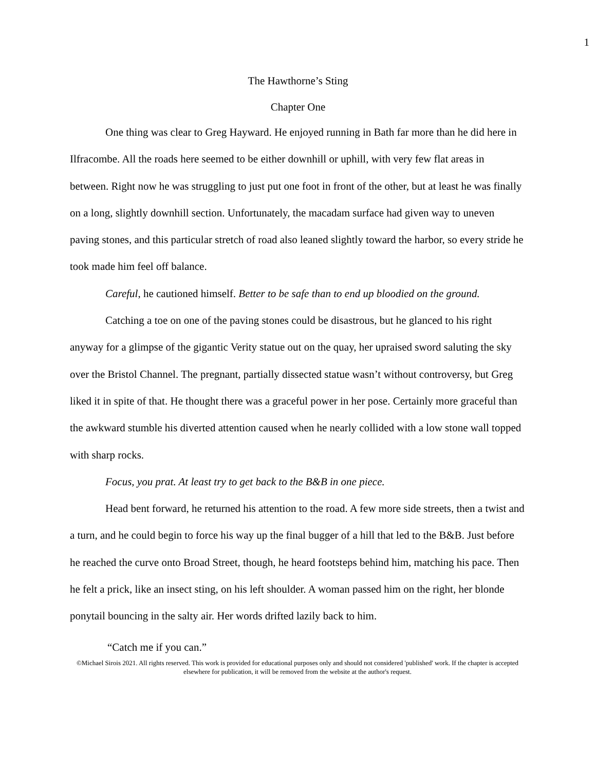1
The Hawthorne’s Sting
Chapter One
One thing was clear to Greg Hayward. He enjoyed running in Bath far more than he did here in Ilfracombe. All the roads here seemed to be either downhill or uphill, with very few flat areas in between. Right now he was struggling to just put one foot in front of the other, but at least he was finally on a long, slightly downhill section. Unfortunately, the macadam surface had given way to uneven paving stones, and this particular stretch of road also leaned slightly toward the harbor, so every stride he took made him feel off balance.
Careful, he cautioned himself. Better to be safe than to end up bloodied on the ground.
Catching a toe on one of the paving stones could be disastrous, but he glanced to his right anyway for a glimpse of the gigantic Verity statue out on the quay, her upraised sword saluting the sky over the Bristol Channel. The pregnant, partially dissected statue wasn’t without controversy, but Greg liked it in spite of that. He thought there was a graceful power in her pose. Certainly more graceful than the awkward stumble his diverted attention caused when he nearly collided with a low stone wall topped with sharp rocks.
Focus, you prat. At least try to get back to the B&B in one piece.
Head bent forward, he returned his attention to the road. A few more side streets, then a twist and a turn, and he could begin to force his way up the final bugger of a hill that led to the B&B. Just before he reached the curve onto Broad Street, though, he heard footsteps behind him, matching his pace. Then he felt a prick, like an insect sting, on his left shoulder. A woman passed him on the right, her blonde ponytail bouncing in the salty air. Her words drifted lazily back to him.
“Catch me if you can.”
©Michael Sirois 2021. All rights reserved. This work is provided for educational purposes only and should not considered 'published' work. If the chapter is accepted elsewhere for publication, it will be removed from the website at the author's request.